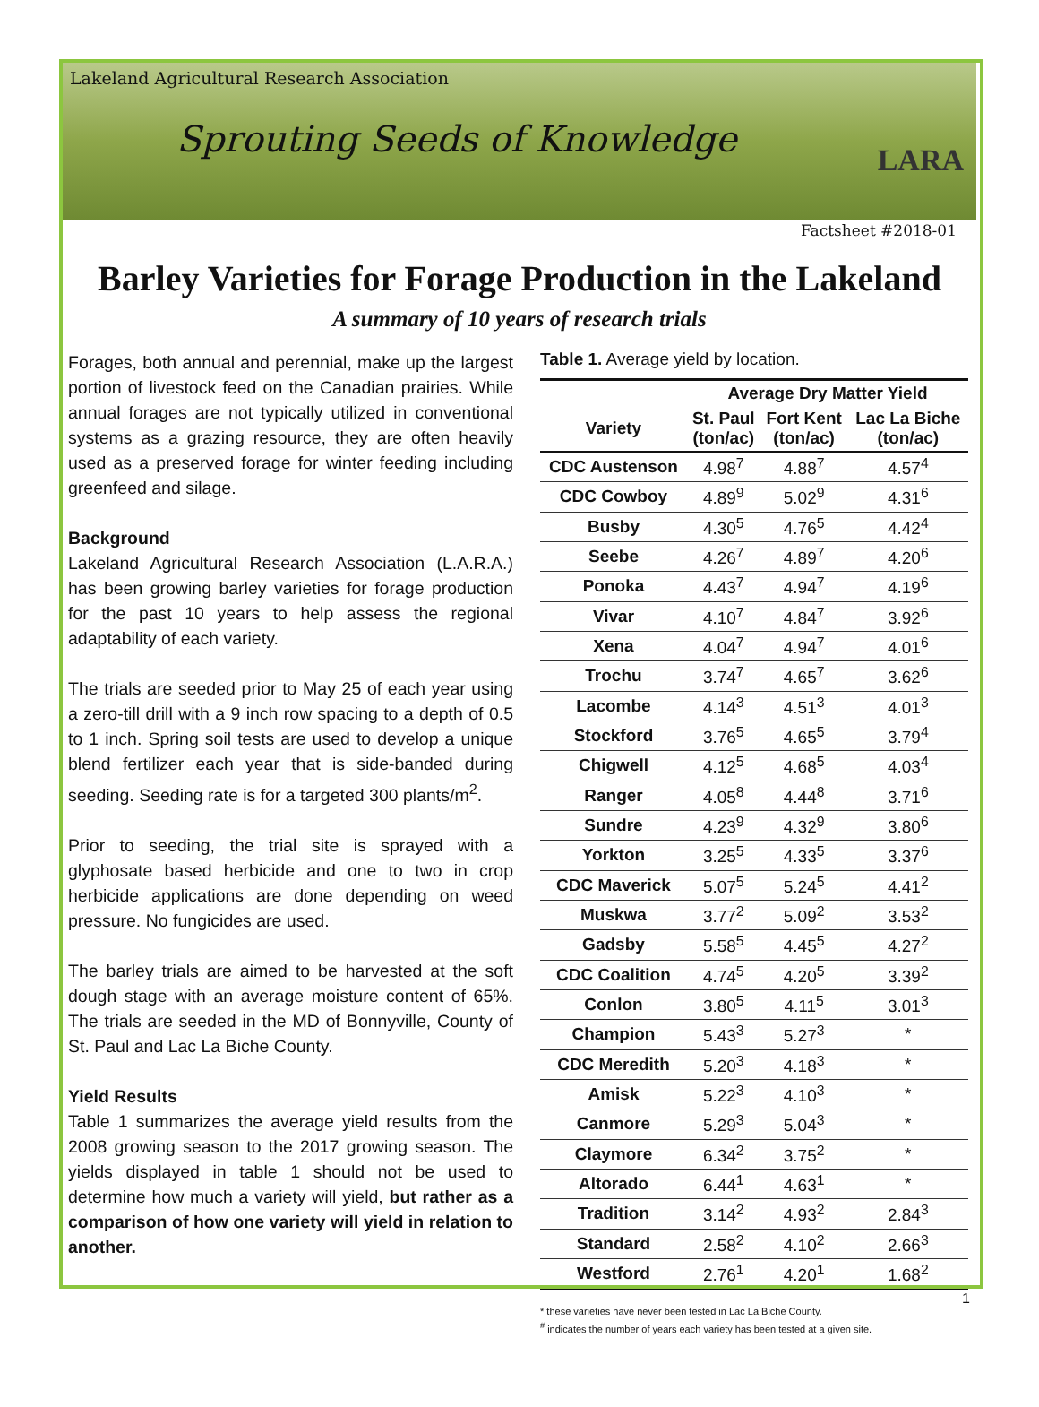Lakeland Agricultural Research Association
Sprouting Seeds of Knowledge
LARA
Factsheet #2018-01
Barley Varieties for Forage Production in the Lakeland
A summary of 10 years of research trials
Forages, both annual and perennial, make up the largest portion of livestock feed on the Canadian prairies. While annual forages are not typically utilized in conventional systems as a grazing resource, they are often heavily used as a preserved forage for winter feeding including greenfeed and silage.
Background
Lakeland Agricultural Research Association (L.A.R.A.) has been growing barley varieties for forage production for the past 10 years to help assess the regional adaptability of each variety.
The trials are seeded prior to May 25 of each year using a zero-till drill with a 9 inch row spacing to a depth of 0.5 to 1 inch. Spring soil tests are used to develop a unique blend fertilizer each year that is side-banded during seeding. Seeding rate is for a targeted 300 plants/m<sup>2</sup>.
Prior to seeding, the trial site is sprayed with a glyphosate based herbicide and one to two in crop herbicide applications are done depending on weed pressure. No fungicides are used.
The barley trials are aimed to be harvested at the soft dough stage with an average moisture content of 65%. The trials are seeded in the MD of Bonnyville, County of St. Paul and Lac La Biche County.
Yield Results
Table 1 summarizes the average yield results from the 2008 growing season to the 2017 growing season. The yields displayed in table 1 should not be used to determine how much a variety will yield, but rather as a comparison of how one variety will yield in relation to another.
Table 1. Average yield by location.
| | Average Dry Matter Yield | | |
| --- | --- | --- | --- |
| Variety | St. Paul (ton/ac) | Fort Kent (ton/ac) | Lac La Biche (ton/ac) |
| CDC Austenson | 4.98<sup>7</sup> | 4.88<sup>7</sup> | 4.57<sup>4</sup> |
| CDC Cowboy | 4.89<sup>9</sup> | 5.02<sup>9</sup> | 4.31<sup>6</sup> |
| Busby | 4.30<sup>5</sup> | 4.76<sup>5</sup> | 4.42<sup>4</sup> |
| Seebe | 4.26<sup>7</sup> | 4.89<sup>7</sup> | 4.20<sup>6</sup> |
| Ponoka | 4.43<sup>7</sup> | 4.94<sup>7</sup> | 4.19<sup>6</sup> |
| Vivar | 4.10<sup>7</sup> | 4.84<sup>7</sup> | 3.92<sup>6</sup> |
| Xena | 4.04<sup>7</sup> | 4.94<sup>7</sup> | 4.01<sup>6</sup> |
| Trochu | 3.74<sup>7</sup> | 4.65<sup>7</sup> | 3.62<sup>6</sup> |
| Lacombe | 4.14<sup>3</sup> | 4.51<sup>3</sup> | 4.01<sup>3</sup> |
| Stockford | 3.76<sup>5</sup> | 4.65<sup>5</sup> | 3.79<sup>4</sup> |
| Chigwell | 4.12<sup>5</sup> | 4.68<sup>5</sup> | 4.03<sup>4</sup> |
| Ranger | 4.05<sup>8</sup> | 4.44<sup>8</sup> | 3.71<sup>6</sup> |
| Sundre | 4.23<sup>9</sup> | 4.32<sup>9</sup> | 3.80<sup>6</sup> |
| Yorkton | 3.25<sup>5</sup> | 4.33<sup>5</sup> | 3.37<sup>6</sup> |
| CDC Maverick | 5.07<sup>5</sup> | 5.24<sup>5</sup> | 4.41<sup>2</sup> |
| Muskwa | 3.77<sup>2</sup> | 5.09<sup>2</sup> | 3.53<sup>2</sup> |
| Gadsby | 5.58<sup>5</sup> | 4.45<sup>5</sup> | 4.27<sup>2</sup> |
| CDC Coalition | 4.74<sup>5</sup> | 4.20<sup>5</sup> | 3.39<sup>2</sup> |
| Conlon | 3.80<sup>5</sup> | 4.11<sup>5</sup> | 3.01<sup>3</sup> |
| Champion | 5.43<sup>3</sup> | 5.27<sup>3</sup> | * |
| CDC Meredith | 5.20<sup>3</sup> | 4.18<sup>3</sup> | * |
| Amisk | 5.22<sup>3</sup> | 4.10<sup>3</sup> | * |
| Canmore | 5.29<sup>3</sup> | 5.04<sup>3</sup> | * |
| Claymore | 6.34<sup>2</sup> | 3.75<sup>2</sup> | * |
| Altorado | 6.44<sup>1</sup> | 4.63<sup>1</sup> | * |
| Tradition | 3.14<sup>2</sup> | 4.93<sup>2</sup> | 2.84<sup>3</sup> |
| Standard | 2.58<sup>2</sup> | 4.10<sup>2</sup> | 2.66<sup>3</sup> |
| Westford | 2.76<sup>1</sup> | 4.20<sup>1</sup> | 1.68<sup>2</sup> |
* these varieties have never been tested in Lac La Biche County.
<sup>#</sup> indicates the number of years each variety has been tested at a given site.
1